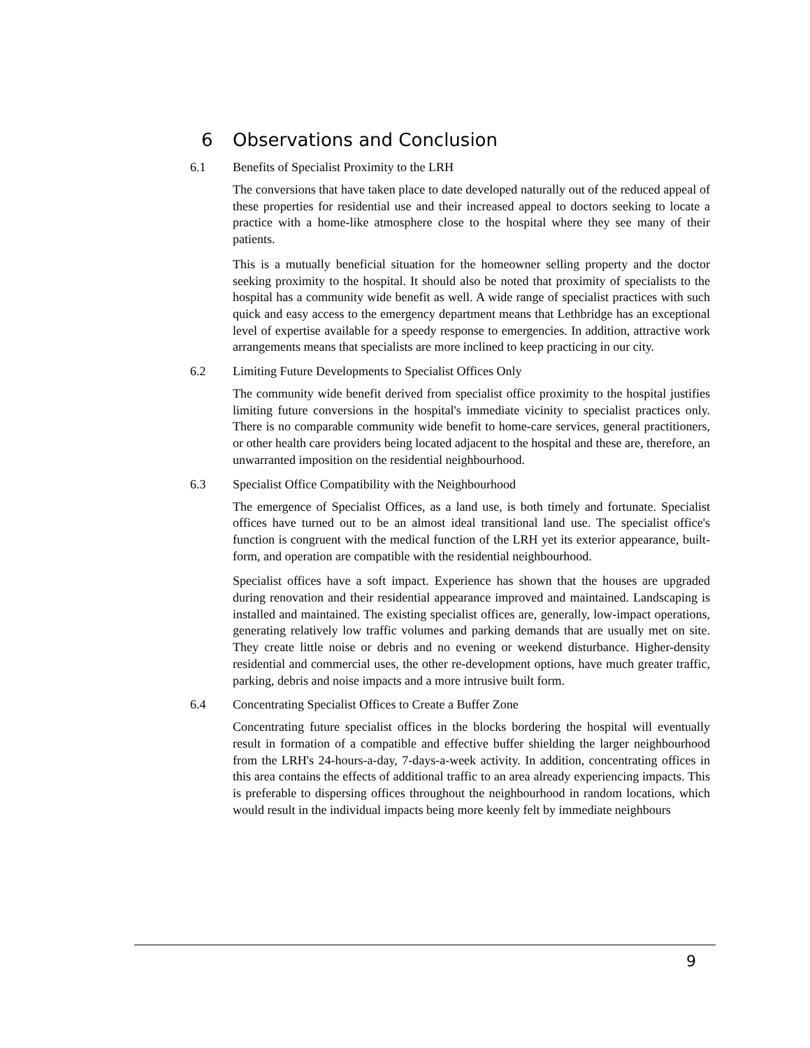6 Observations and Conclusion
6.1 Benefits of Specialist Proximity to the LRH
The conversions that have taken place to date developed naturally out of the reduced appeal of these properties for residential use and their increased appeal to doctors seeking to locate a practice with a home-like atmosphere close to the hospital where they see many of their patients.
This is a mutually beneficial situation for the homeowner selling property and the doctor seeking proximity to the hospital. It should also be noted that proximity of specialists to the hospital has a community wide benefit as well. A wide range of specialist practices with such quick and easy access to the emergency department means that Lethbridge has an exceptional level of expertise available for a speedy response to emergencies. In addition, attractive work arrangements means that specialists are more inclined to keep practicing in our city.
6.2 Limiting Future Developments to Specialist Offices Only
The community wide benefit derived from specialist office proximity to the hospital justifies limiting future conversions in the hospital's immediate vicinity to specialist practices only. There is no comparable community wide benefit to home-care services, general practitioners, or other health care providers being located adjacent to the hospital and these are, therefore, an unwarranted imposition on the residential neighbourhood.
6.3 Specialist Office Compatibility with the Neighbourhood
The emergence of Specialist Offices, as a land use, is both timely and fortunate. Specialist offices have turned out to be an almost ideal transitional land use. The specialist office's function is congruent with the medical function of the LRH yet its exterior appearance, built-form, and operation are compatible with the residential neighbourhood.
Specialist offices have a soft impact. Experience has shown that the houses are upgraded during renovation and their residential appearance improved and maintained. Landscaping is installed and maintained. The existing specialist offices are, generally, low-impact operations, generating relatively low traffic volumes and parking demands that are usually met on site. They create little noise or debris and no evening or weekend disturbance. Higher-density residential and commercial uses, the other re-development options, have much greater traffic, parking, debris and noise impacts and a more intrusive built form.
6.4 Concentrating Specialist Offices to Create a Buffer Zone
Concentrating future specialist offices in the blocks bordering the hospital will eventually result in formation of a compatible and effective buffer shielding the larger neighbourhood from the LRH's 24-hours-a-day, 7-days-a-week activity. In addition, concentrating offices in this area contains the effects of additional traffic to an area already experiencing impacts. This is preferable to dispersing offices throughout the neighbourhood in random locations, which would result in the individual impacts being more keenly felt by immediate neighbours
9